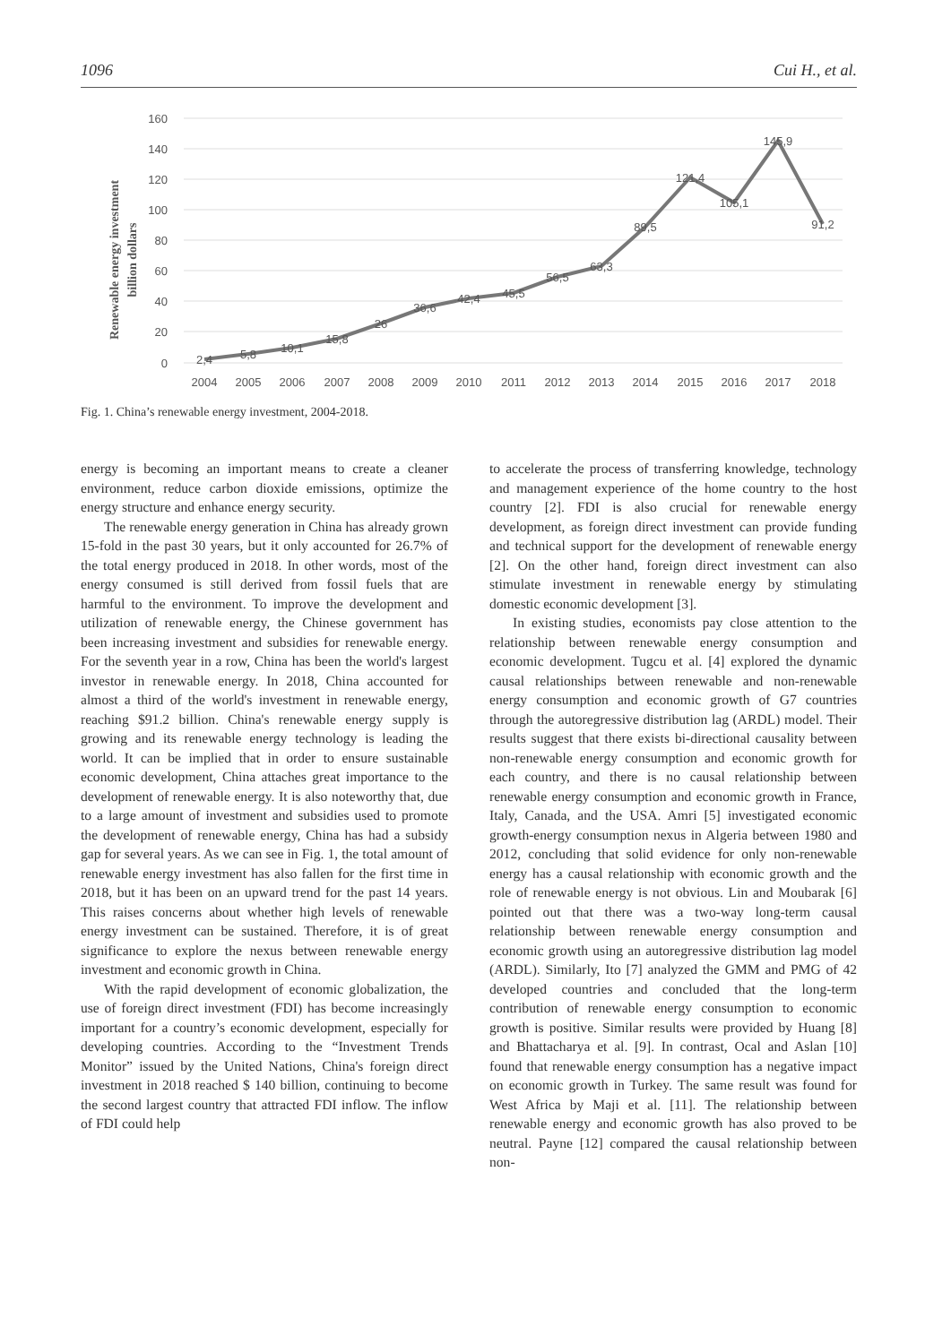1096 Cui H., et al.
160
140
120
100
80
60
40
20
0
Renewable energy investment
billion dollars
2,4
5,8
10,1
15,8
26
36,6
42,4
45,5
56,5
63,3
89,5
121,4
105,1
145,9
91,2
2004
2005
2006
2007
2008
2009
2010
2011
2012
2013
2014
2015
2016
2017
2018
Fig. 1. China’s renewable energy investment, 2004-2018.
energy is becoming an important means to create a cleaner environment, reduce carbon dioxide emissions, optimize the energy structure and enhance energy security.
The renewable energy generation in China has already grown 15-fold in the past 30 years, but it only accounted for 26.7% of the total energy produced in 2018. In other words, most of the energy consumed is still derived from fossil fuels that are harmful to the environment. To improve the development and utilization of renewable energy, the Chinese government has been increasing investment and subsidies for renewable energy. For the seventh year in a row, China has been the world's largest investor in renewable energy. In 2018, China accounted for almost a third of the world's investment in renewable energy, reaching $91.2 billion. China's renewable energy supply is growing and its renewable energy technology is leading the world. It can be implied that in order to ensure sustainable economic development, China attaches great importance to the development of renewable energy. It is also noteworthy that, due to a large amount of investment and subsidies used to promote the development of renewable energy, China has had a subsidy gap for several years. As we can see in Fig. 1, the total amount of renewable energy investment has also fallen for the first time in 2018, but it has been on an upward trend for the past 14 years. This raises concerns about whether high levels of renewable energy investment can be sustained. Therefore, it is of great significance to explore the nexus between renewable energy investment and economic growth in China.
With the rapid development of economic globalization, the use of foreign direct investment (FDI) has become increasingly important for a country’s economic development, especially for developing countries. According to the “Investment Trends Monitor” issued by the United Nations, China's foreign direct investment in 2018 reached $ 140 billion, continuing to become the second largest country that attracted FDI inflow. The inflow of FDI could help
to accelerate the process of transferring knowledge, technology and management experience of the home country to the host country [2]. FDI is also crucial for renewable energy development, as foreign direct investment can provide funding and technical support for the development of renewable energy [2]. On the other hand, foreign direct investment can also stimulate investment in renewable energy by stimulating domestic economic development [3].
In existing studies, economists pay close attention to the relationship between renewable energy consumption and economic development. Tugcu et al. [4] explored the dynamic causal relationships between renewable and non-renewable energy consumption and economic growth of G7 countries through the autoregressive distribution lag (ARDL) model. Their results suggest that there exists bi-directional causality between non-renewable energy consumption and economic growth for each country, and there is no causal relationship between renewable energy consumption and economic growth in France, Italy, Canada, and the USA. Amri [5] investigated economic growth-energy consumption nexus in Algeria between 1980 and 2012, concluding that solid evidence for only non-renewable energy has a causal relationship with economic growth and the role of renewable energy is not obvious. Lin and Moubarak [6] pointed out that there was a two-way long-term causal relationship between renewable energy consumption and economic growth using an autoregressive distribution lag model (ARDL). Similarly, Ito [7] analyzed the GMM and PMG of 42 developed countries and concluded that the long-term contribution of renewable energy consumption to economic growth is positive. Similar results were provided by Huang [8] and Bhattacharya et al. [9]. In contrast, Ocal and Aslan [10] found that renewable energy consumption has a negative impact on economic growth in Turkey. The same result was found for West Africa by Maji et al. [11]. The relationship between renewable energy and economic growth has also proved to be neutral. Payne [12] compared the causal relationship between non-